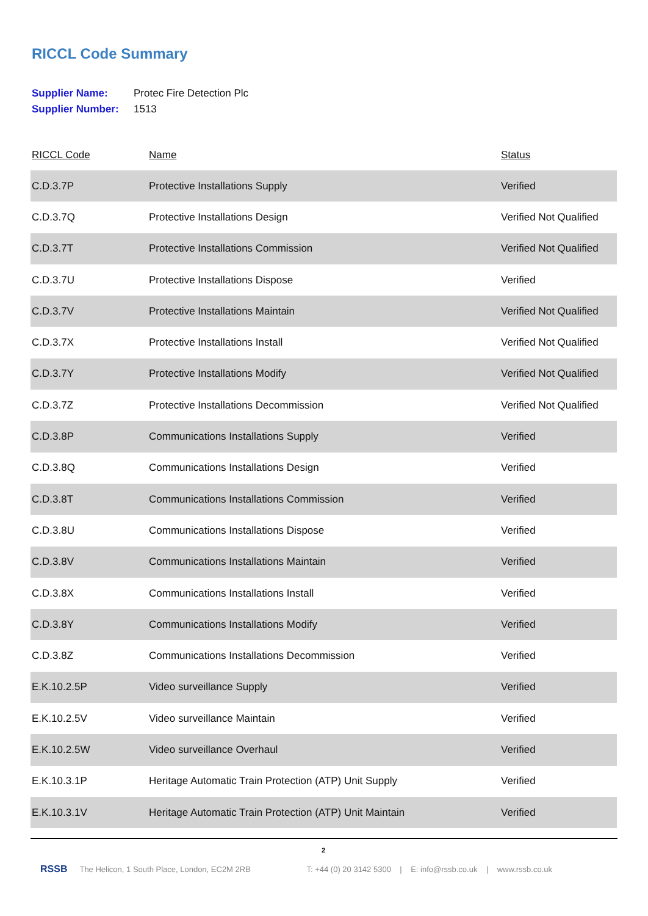RICCL Code Summary
Supplier Name: Protec Fire Detection Plc
Supplier Number: 1513
| RICCL Code | Name | Status |
| --- | --- | --- |
| C.D.3.7P | Protective Installations Supply | Verified |
| C.D.3.7Q | Protective Installations Design | Verified Not Qualified |
| C.D.3.7T | Protective Installations Commission | Verified Not Qualified |
| C.D.3.7U | Protective Installations Dispose | Verified |
| C.D.3.7V | Protective Installations Maintain | Verified Not Qualified |
| C.D.3.7X | Protective Installations Install | Verified Not Qualified |
| C.D.3.7Y | Protective Installations Modify | Verified Not Qualified |
| C.D.3.7Z | Protective Installations Decommission | Verified Not Qualified |
| C.D.3.8P | Communications Installations Supply | Verified |
| C.D.3.8Q | Communications Installations Design | Verified |
| C.D.3.8T | Communications Installations Commission | Verified |
| C.D.3.8U | Communications Installations Dispose | Verified |
| C.D.3.8V | Communications Installations Maintain | Verified |
| C.D.3.8X | Communications Installations Install | Verified |
| C.D.3.8Y | Communications Installations Modify | Verified |
| C.D.3.8Z | Communications Installations Decommission | Verified |
| E.K.10.2.5P | Video surveillance Supply | Verified |
| E.K.10.2.5V | Video surveillance Maintain | Verified |
| E.K.10.2.5W | Video surveillance Overhaul | Verified |
| E.K.10.3.1P | Heritage Automatic Train Protection (ATP) Unit Supply | Verified |
| E.K.10.3.1V | Heritage Automatic Train Protection (ATP) Unit Maintain | Verified |
2
RSSB The Helicon, 1 South Place, London, EC2M 2RB T: +44 (0) 20 3142 5300 | E: info@rssb.co.uk | www.rssb.co.uk